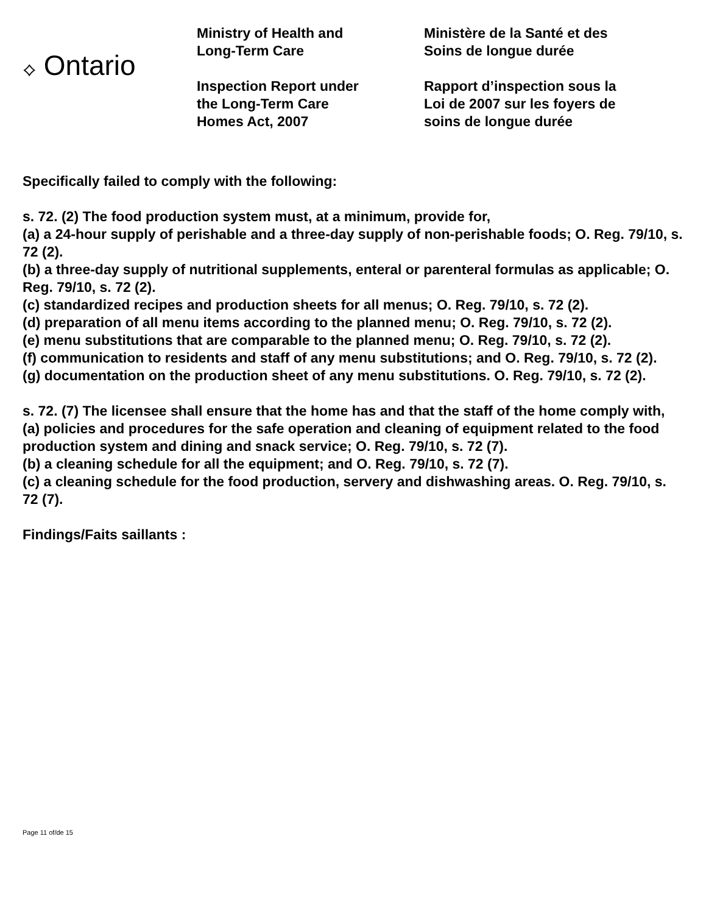⟡ Ontario
Ministry of Health and
Long-Term Care
Inspection Report under
the Long-Term Care
Homes Act, 2007
Ministère de la Santé et des
Soins de longue durée
Rapport d’inspection sous la
Loi de 2007 sur les foyers de
soins de longue durée
Specifically failed to comply with the following:
s. 72. (2) The food production system must, at a minimum, provide for,
(a) a 24-hour supply of perishable and a three-day supply of non-perishable foods; O. Reg. 79/10, s. 72 (2).
(b) a three-day supply of nutritional supplements, enteral or parenteral formulas as applicable; O. Reg. 79/10, s. 72 (2).
(c) standardized recipes and production sheets for all menus; O. Reg. 79/10, s. 72 (2).
(d) preparation of all menu items according to the planned menu; O. Reg. 79/10, s. 72 (2).
(e) menu substitutions that are comparable to the planned menu; O. Reg. 79/10, s. 72 (2).
(f) communication to residents and staff of any menu substitutions; and O. Reg. 79/10, s. 72 (2).
(g) documentation on the production sheet of any menu substitutions. O. Reg. 79/10, s. 72 (2).
s. 72. (7) The licensee shall ensure that the home has and that the staff of the home comply with,
(a) policies and procedures for the safe operation and cleaning of equipment related to the food production system and dining and snack service; O. Reg. 79/10, s. 72 (7).
(b) a cleaning schedule for all the equipment; and O. Reg. 79/10, s. 72 (7).
(c) a cleaning schedule for the food production, servery and dishwashing areas. O. Reg. 79/10, s. 72 (7).
Findings/Faits saillants :
Page 11 of/de 15